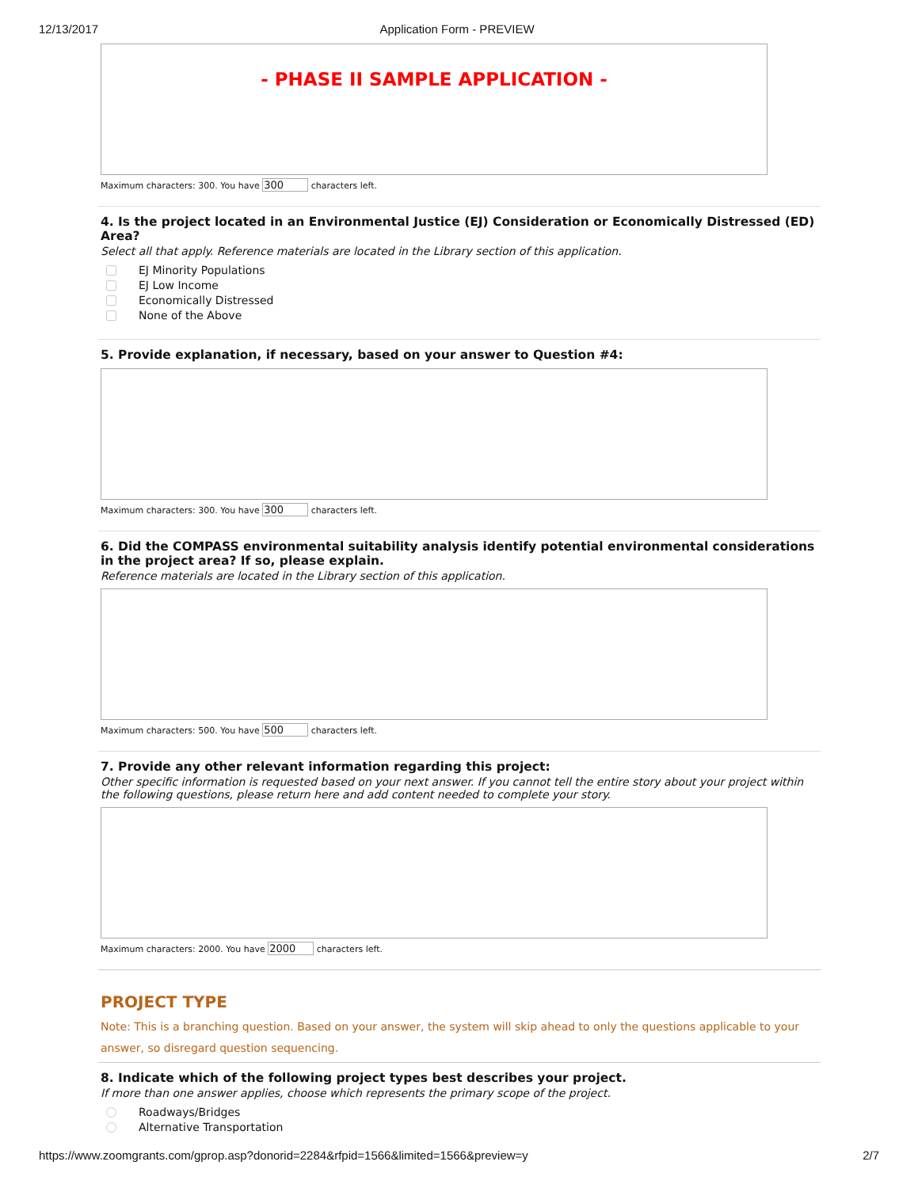12/13/2017 Application Form - PREVIEW
- PHASE II SAMPLE APPLICATION -
Maximum characters: 300. You have 300 characters left.
4. Is the project located in an Environmental Justice (EJ) Consideration or Economically Distressed (ED) Area?
Select all that apply. Reference materials are located in the Library section of this application.
EJ Minority Populations
EJ Low Income
Economically Distressed
None of the Above
5. Provide explanation, if necessary, based on your answer to Question #4:
Maximum characters: 300. You have 300 characters left.
6. Did the COMPASS environmental suitability analysis identify potential environmental considerations in the project area? If so, please explain.
Reference materials are located in the Library section of this application.
Maximum characters: 500. You have 500 characters left.
7. Provide any other relevant information regarding this project:
Other specific information is requested based on your next answer. If you cannot tell the entire story about your project within the following questions, please return here and add content needed to complete your story.
Maximum characters: 2000. You have 2000 characters left.
PROJECT TYPE
Note: This is a branching question. Based on your answer, the system will skip ahead to only the questions applicable to your answer, so disregard question sequencing.
8. Indicate which of the following project types best describes your project.
If more than one answer applies, choose which represents the primary scope of the project.
Roadways/Bridges
Alternative Transportation
https://www.zoomgrants.com/gprop.asp?donorid=2284&rfpid=1566&limited=1566&preview=y 2/7